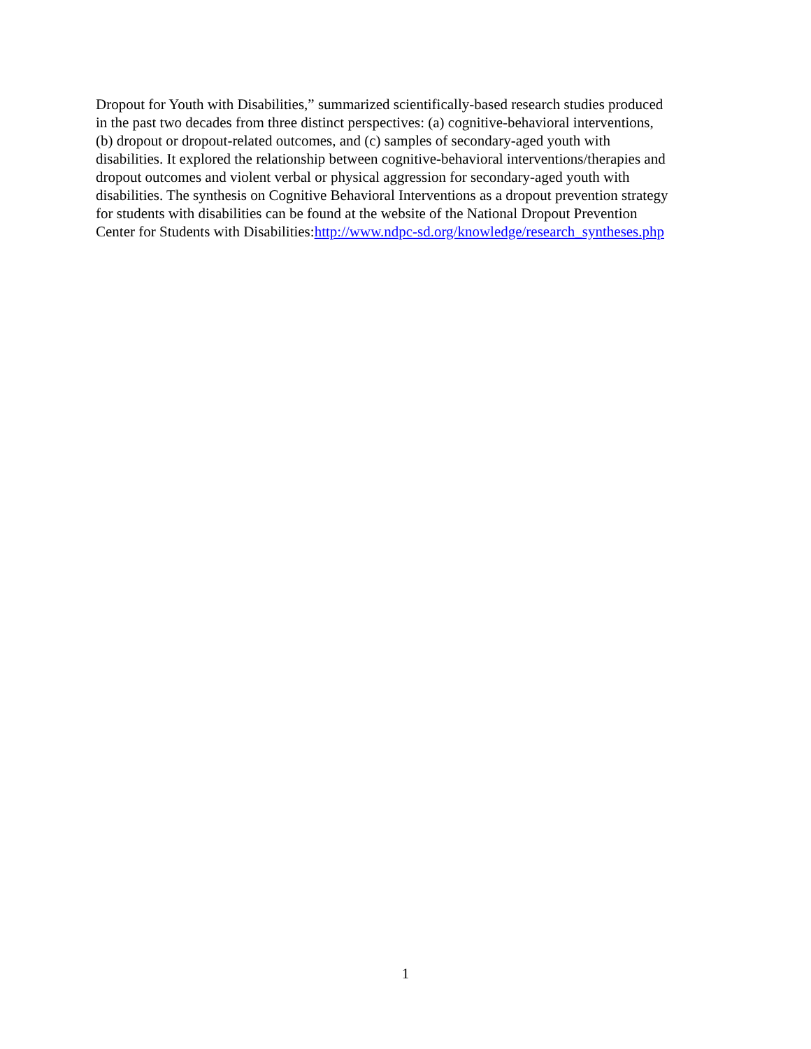Dropout for Youth with Disabilities,” summarized scientifically-based research studies produced
in the past two decades from three distinct perspectives: (a) cognitive-behavioral interventions,
(b) dropout or dropout-related outcomes, and (c) samples of secondary-aged youth with
disabilities. It explored the relationship between cognitive-behavioral interventions/therapies and
dropout outcomes and violent verbal or physical aggression for secondary-aged youth with
disabilities. The synthesis on Cognitive Behavioral Interventions as a dropout prevention strategy
for students with disabilities can be found at the website of the National Dropout Prevention
Center for Students with Disabilities:http://www.ndpc-sd.org/knowledge/research_syntheses.php
1